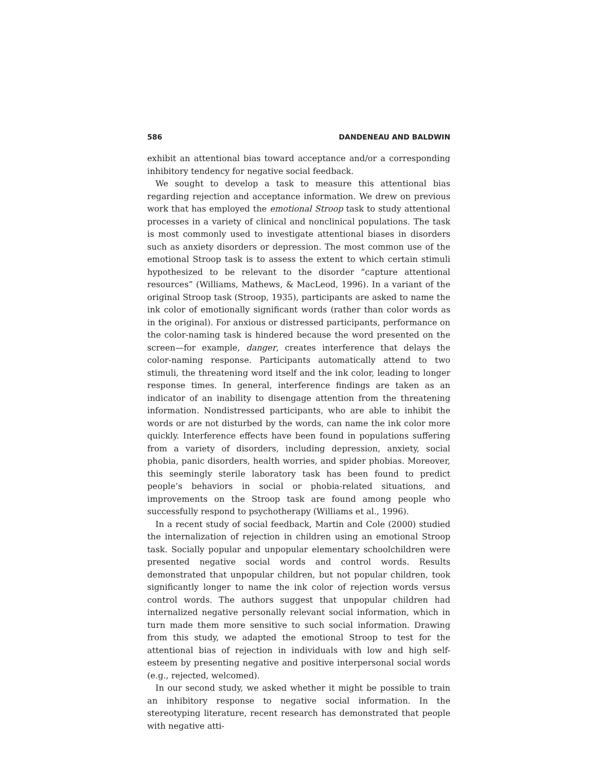586 DANDENEAU AND BALDWIN
exhibit an attentional bias toward acceptance and/or a corresponding inhibitory tendency for negative social feedback.
We sought to develop a task to measure this attentional bias regarding rejection and acceptance information. We drew on previous work that has employed the emotional Stroop task to study attentional processes in a variety of clinical and nonclinical populations. The task is most commonly used to investigate attentional biases in disorders such as anxiety disorders or depression. The most common use of the emotional Stroop task is to assess the extent to which certain stimuli hypothesized to be relevant to the disorder “capture attentional resources” (Williams, Mathews, & MacLeod, 1996). In a variant of the original Stroop task (Stroop, 1935), participants are asked to name the ink color of emotionally significant words (rather than color words as in the original). For anxious or distressed participants, performance on the color-naming task is hindered because the word presented on the screen—for example, danger, creates interference that delays the color-naming response. Participants automatically attend to two stimuli, the threatening word itself and the ink color, leading to longer response times. In general, interference findings are taken as an indicator of an inability to disengage attention from the threatening information. Nondistressed participants, who are able to inhibit the words or are not disturbed by the words, can name the ink color more quickly. Interference effects have been found in populations suffering from a variety of disorders, including depression, anxiety, social phobia, panic disorders, health worries, and spider phobias. Moreover, this seemingly sterile laboratory task has been found to predict people’s behaviors in social or phobia-related situations, and improvements on the Stroop task are found among people who successfully respond to psychotherapy (Williams et al., 1996).
In a recent study of social feedback, Martin and Cole (2000) studied the internalization of rejection in children using an emotional Stroop task. Socially popular and unpopular elementary schoolchildren were presented negative social words and control words. Results demonstrated that unpopular children, but not popular children, took significantly longer to name the ink color of rejection words versus control words. The authors suggest that unpopular children had internalized negative personally relevant social information, which in turn made them more sensitive to such social information. Drawing from this study, we adapted the emotional Stroop to test for the attentional bias of rejection in individuals with low and high self-esteem by presenting negative and positive interpersonal social words (e.g., rejected, welcomed).
In our second study, we asked whether it might be possible to train an inhibitory response to negative social information. In the stereotyping literature, recent research has demonstrated that people with negative atti-